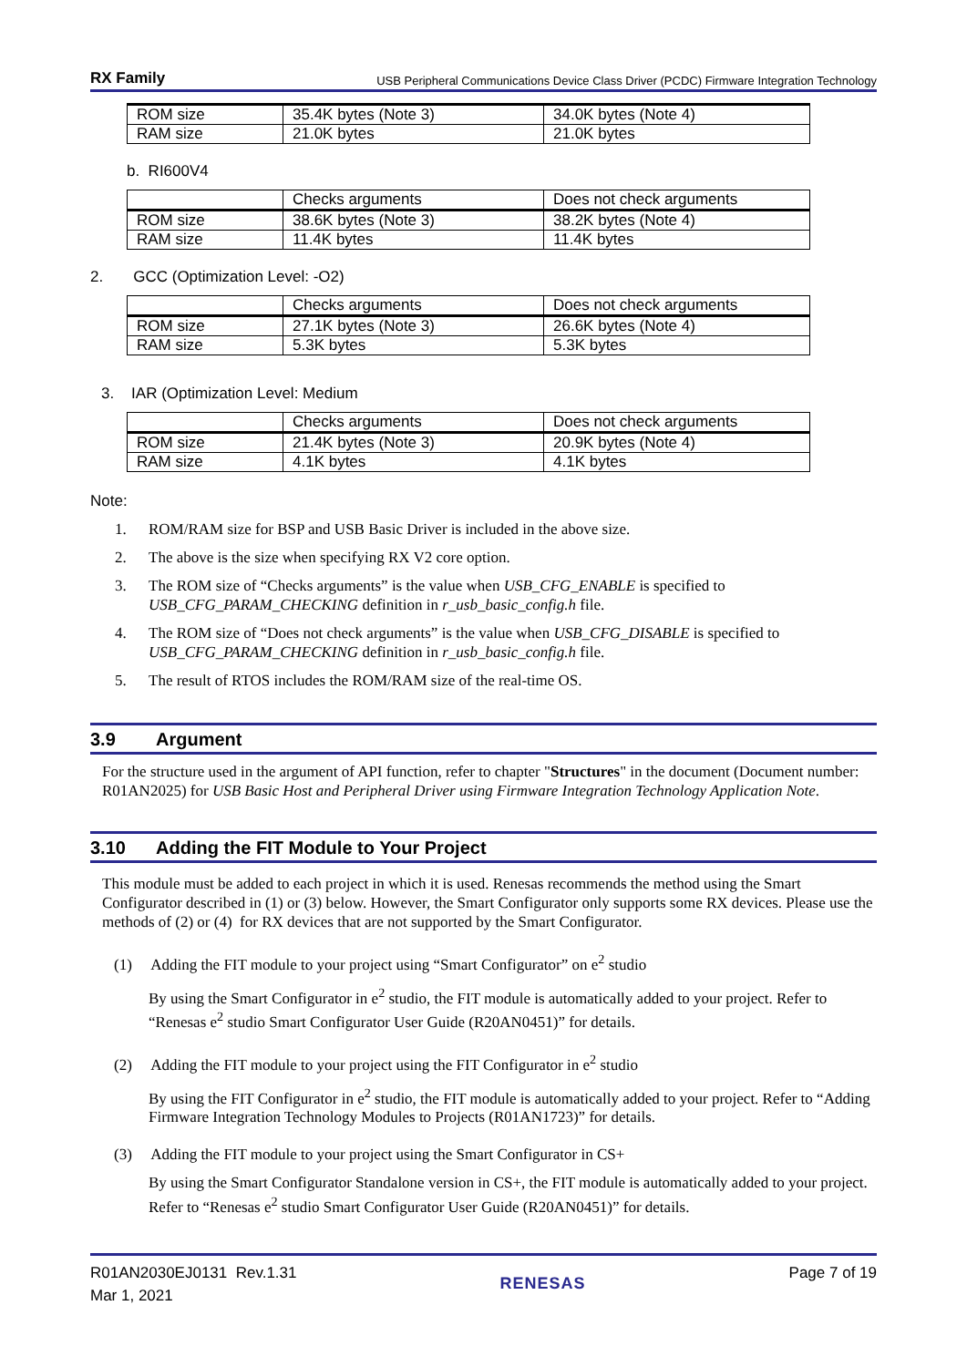RX Family USB Peripheral Communications Device Class Driver (PCDC) Firmware Integration Technology
| ROM size | 35.4K bytes (Note 3) | 34.0K bytes (Note 4) |
| RAM size | 21.0K bytes | 21.0K bytes |
b. RI600V4
| | Checks arguments | Does not check arguments |
| ROM size | 38.6K bytes (Note 3) | 38.2K bytes (Note 4) |
| RAM size | 11.4K bytes | 11.4K bytes |
2. GCC (Optimization Level: -O2)
| | Checks arguments | Does not check arguments |
| ROM size | 27.1K bytes (Note 3) | 26.6K bytes (Note 4) |
| RAM size | 5.3K bytes | 5.3K bytes |
3. IAR (Optimization Level: Medium
| | Checks arguments | Does not check arguments |
| ROM size | 21.4K bytes (Note 3) | 20.9K bytes (Note 4) |
| RAM size | 4.1K bytes | 4.1K bytes |
Note:
1. ROM/RAM size for BSP and USB Basic Driver is included in the above size.
2. The above is the size when specifying RX V2 core option.
3. The ROM size of “Checks arguments” is the value when USB_CFG_ENABLE is specified to
USB_CFG_PARAM_CHECKING definition in r_usb_basic_config.h file.
4. The ROM size of “Does not check arguments” is the value when USB_CFG_DISABLE is specified to
USB_CFG_PARAM_CHECKING definition in r_usb_basic_config.h file.
5. The result of RTOS includes the ROM/RAM size of the real-time OS.
3.9 Argument
For the structure used in the argument of API function, refer to chapter "Structures" in the document (Document number: R01AN2025) for USB Basic Host and Peripheral Driver using Firmware Integration Technology Application Note.
3.10 Adding the FIT Module to Your Project
This module must be added to each project in which it is used. Renesas recommends the method using the Smart Configurator described in (1) or (3) below. However, the Smart Configurator only supports some RX devices. Please use the methods of (2) or (4) for RX devices that are not supported by the Smart Configurator.
(1) Adding the FIT module to your project using “Smart Configurator” on e<sup>2</sup> studio
By using the Smart Configurator in e<sup>2</sup> studio, the FIT module is automatically added to your project. Refer to “Renesas e<sup>2</sup> studio Smart Configurator User Guide (R20AN0451)” for details.
(2) Adding the FIT module to your project using the FIT Configurator in e<sup>2</sup> studio
By using the FIT Configurator in e<sup>2</sup> studio, the FIT module is automatically added to your project. Refer to “Adding Firmware Integration Technology Modules to Projects (R01AN1723)” for details.
(3) Adding the FIT module to your project using the Smart Configurator in CS+
By using the Smart Configurator Standalone version in CS+, the FIT module is automatically added to your project. Refer to “Renesas e<sup>2</sup> studio Smart Configurator User Guide (R20AN0451)” for details.
R01AN2030EJ0131 Rev.1.31
Mar 1, 2021
RENESAS Page 7 of 19